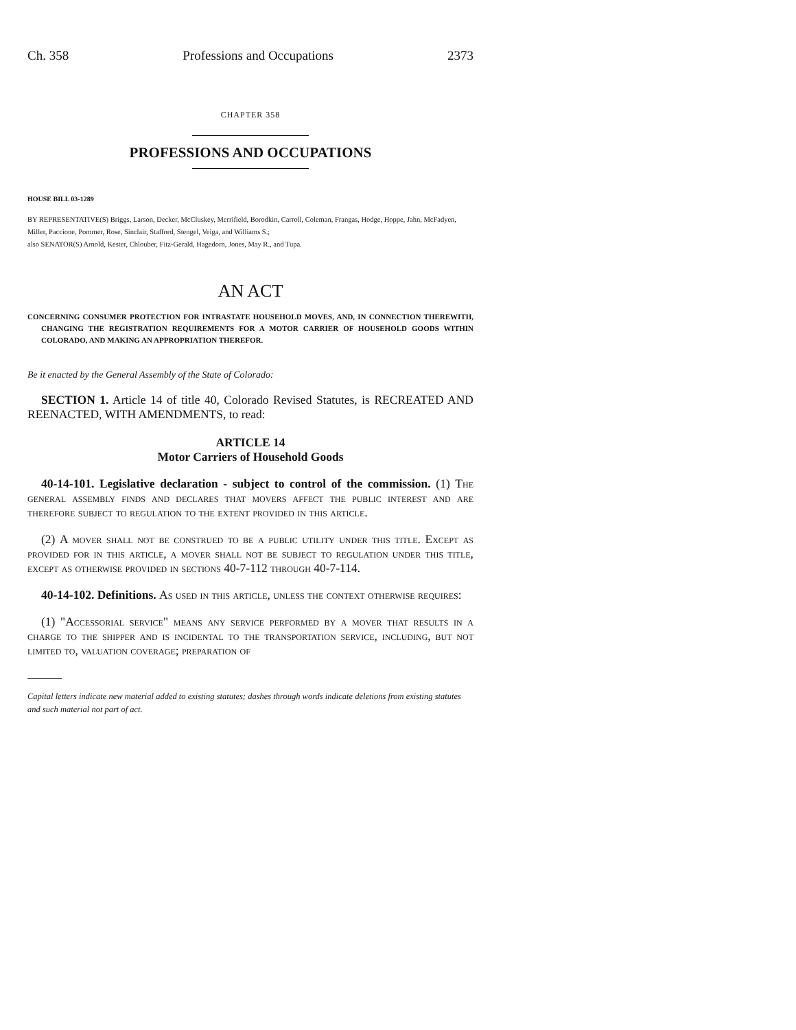Ch. 358 Professions and Occupations 2373
CHAPTER 358
PROFESSIONS AND OCCUPATIONS
HOUSE BILL 03-1289
BY REPRESENTATIVE(S) Briggs, Larson, Decker, McCluskey, Merrifield, Borodkin, Carroll, Coleman, Frangas, Hodge, Hoppe, Jahn, McFadyen, Miller, Paccione, Pommer, Rose, Sinclair, Stafford, Stengel, Veiga, and Williams S.;
also SENATOR(S) Arnold, Kester, Chlouber, Fitz-Gerald, Hagedorn, Jones, May R., and Tupa.
AN ACT
CONCERNING CONSUMER PROTECTION FOR INTRASTATE HOUSEHOLD MOVES, AND, IN CONNECTION THEREWITH, CHANGING THE REGISTRATION REQUIREMENTS FOR A MOTOR CARRIER OF HOUSEHOLD GOODS WITHIN COLORADO, AND MAKING AN APPROPRIATION THEREFOR.
Be it enacted by the General Assembly of the State of Colorado:
SECTION 1. Article 14 of title 40, Colorado Revised Statutes, is RECREATED AND REENACTED, WITH AMENDMENTS, to read:
ARTICLE 14
Motor Carriers of Household Goods
40-14-101. Legislative declaration - subject to control of the commission. (1) The general assembly finds and declares that movers affect the public interest and are therefore subject to regulation to the extent provided in this article.
(2) A mover shall not be construed to be a public utility under this title. Except as provided for in this article, a mover shall not be subject to regulation under this title, except as otherwise provided in sections 40-7-112 through 40-7-114.
40-14-102. Definitions. As used in this article, unless the context otherwise requires:
(1) "Accessorial service" means any service performed by a mover that results in a charge to the shipper and is incidental to the transportation service, including, but not limited to, valuation coverage; preparation of
Capital letters indicate new material added to existing statutes; dashes through words indicate deletions from existing statutes and such material not part of act.